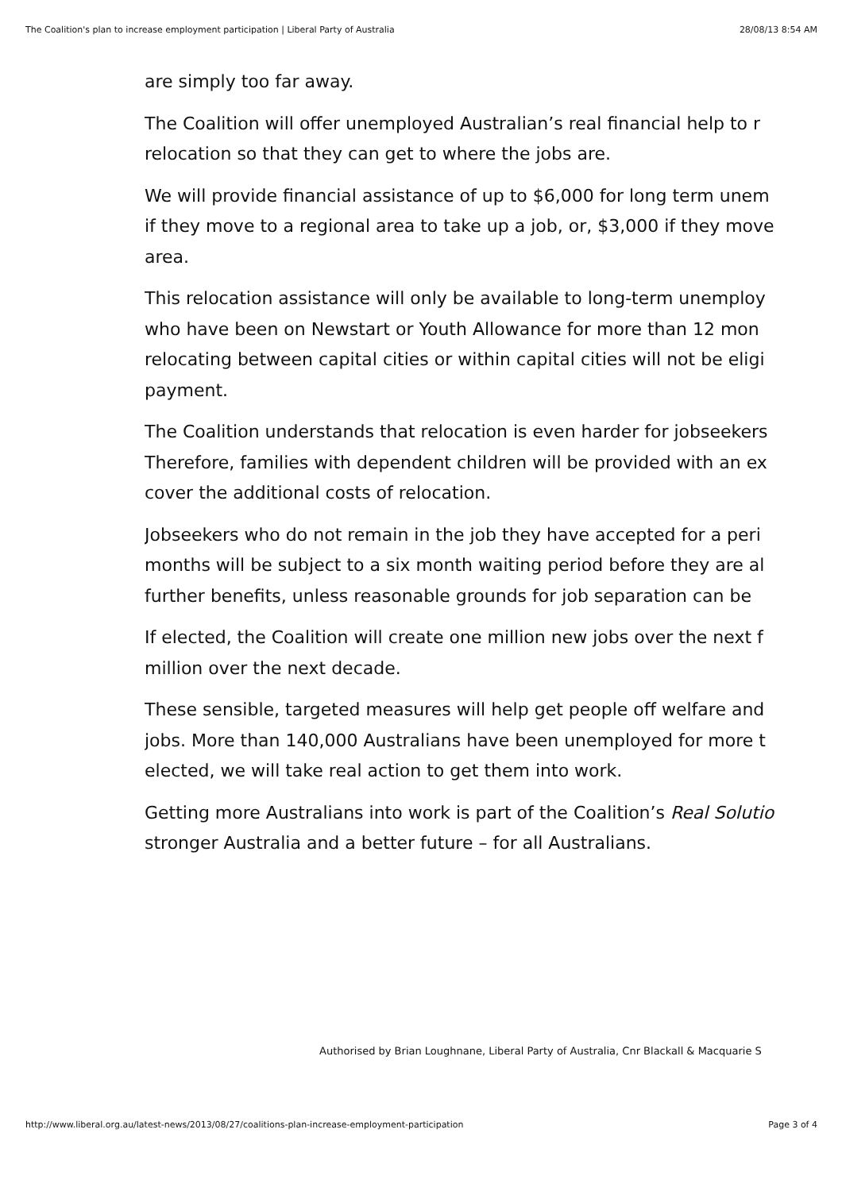The Coalition's plan to increase employment participation | Liberal Party of Australia 28/08/13 8:54 AM
are simply too far away.
The Coalition will offer unemployed Australian’s real financial help to r
relocation so that they can get to where the jobs are.
We will provide financial assistance of up to $6,000 for long term unem
if they move to a regional area to take up a job, or, $3,000 if they move
area.
This relocation assistance will only be available to long-term unemploy
who have been on Newstart or Youth Allowance for more than 12 mon
relocating between capital cities or within capital cities will not be eligi
payment.
The Coalition understands that relocation is even harder for jobseekers
Therefore, families with dependent children will be provided with an ex
cover the additional costs of relocation.
Jobseekers who do not remain in the job they have accepted for a peri
months will be subject to a six month waiting period before they are al
further benefits, unless reasonable grounds for job separation can be
If elected, the Coalition will create one million new jobs over the next f
million over the next decade.
These sensible, targeted measures will help get people off welfare and
jobs. More than 140,000 Australians have been unemployed for more t
elected, we will take real action to get them into work.
Getting more Australians into work is part of the Coalition’s Real Solutio
stronger Australia and a better future – for all Australians.
Authorised by Brian Loughnane, Liberal Party of Australia, Cnr Blackall & Macquarie S
http://www.liberal.org.au/latest-news/2013/08/27/coalitions-plan-increase-employment-participation Page 3 of 4